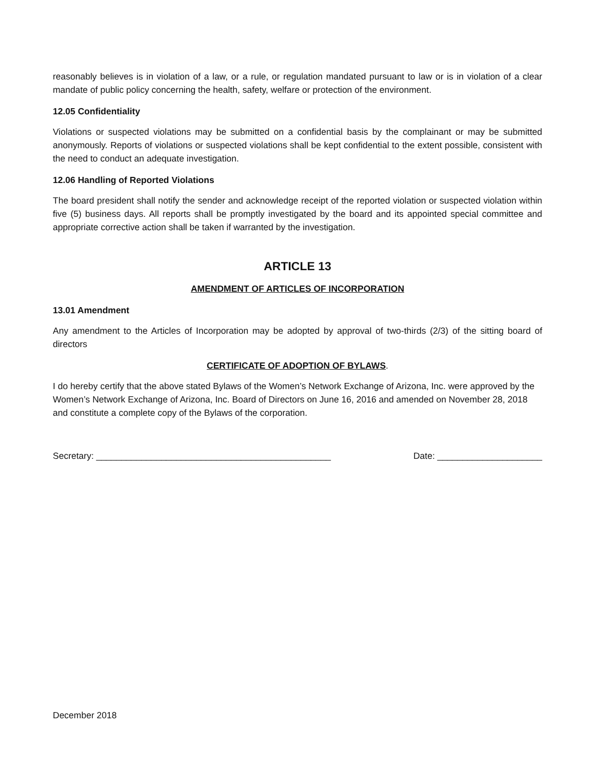reasonably believes is in violation of a law, or a rule, or regulation mandated pursuant to law or is in violation of a clear mandate of public policy concerning the health, safety, welfare or protection of the environment.
12.05 Confidentiality
Violations or suspected violations may be submitted on a confidential basis by the complainant or may be submitted anonymously. Reports of violations or suspected violations shall be kept confidential to the extent possible, consistent with the need to conduct an adequate investigation.
12.06 Handling of Reported Violations
The board president shall notify the sender and acknowledge receipt of the reported violation or suspected violation within five (5) business days. All reports shall be promptly investigated by the board and its appointed special committee and appropriate corrective action shall be taken if warranted by the investigation.
ARTICLE 13
AMENDMENT OF ARTICLES OF INCORPORATION
13.01 Amendment
Any amendment to the Articles of Incorporation may be adopted by approval of two-thirds (2/3) of the sitting board of directors
CERTIFICATE OF ADOPTION OF BYLAWS.
I do hereby certify that the above stated Bylaws of the Women’s Network Exchange of Arizona, Inc. were approved by the Women’s Network Exchange of Arizona, Inc. Board of Directors on June 16, 2016 and amended on November 28, 2018 and constitute a complete copy of the Bylaws of the corporation.
Secretary: _______________________________________________ Date: _____________________
December 2018